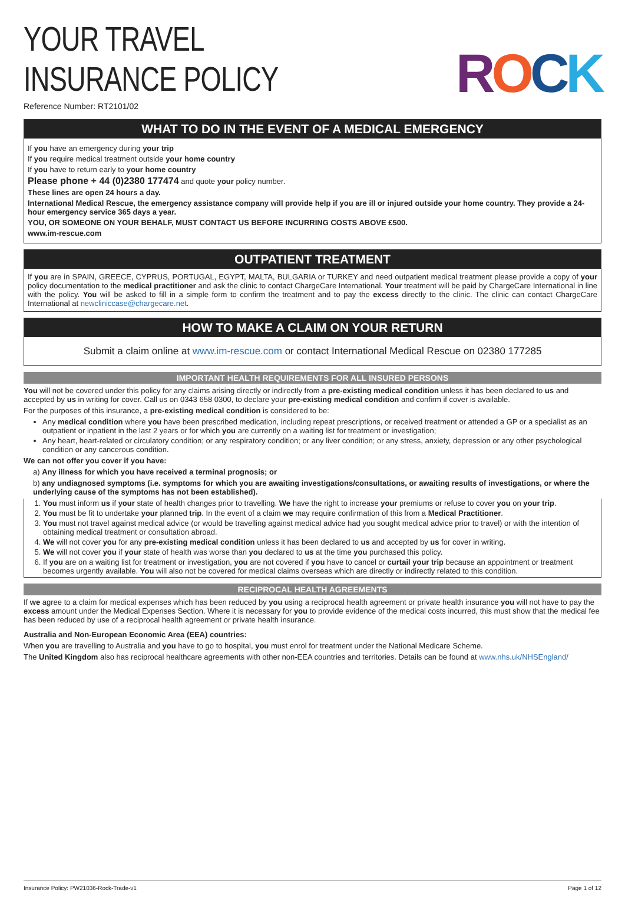ROCK
YOUR TRAVEL
INSURANCE POLICY
Reference Number: RT2101/02
WHAT TO DO IN THE EVENT OF A MEDICAL EMERGENCY
If you have an emergency during your trip
If you require medical treatment outside your home country
If you have to return early to your home country
Please phone + 44 (0)2380 177474 and quote your policy number.
These lines are open 24 hours a day.
International Medical Rescue, the emergency assistance company will provide help if you are ill or injured outside your home country. They provide a 24-hour emergency service 365 days a year.
YOU, OR SOMEONE ON YOUR BEHALF, MUST CONTACT US BEFORE INCURRING COSTS ABOVE £500.
www.im-rescue.com
OUTPATIENT TREATMENT
If you are in SPAIN, GREECE, CYPRUS, PORTUGAL, EGYPT, MALTA, BULGARIA or TURKEY and need outpatient medical treatment please provide a copy of your policy documentation to the medical practitioner and ask the clinic to contact ChargeCare International. Your treatment will be paid by ChargeCare International in line with the policy. You will be asked to fill in a simple form to confirm the treatment and to pay the excess directly to the clinic. The clinic can contact ChargeCare International at newcliniccase@chargecare.net.
HOW TO MAKE A CLAIM ON YOUR RETURN
Submit a claim online at www.im-rescue.com or contact International Medical Rescue on 02380 177285
IMPORTANT HEALTH REQUIREMENTS FOR ALL INSURED PERSONS
You will not be covered under this policy for any claims arising directly or indirectly from a pre-existing medical condition unless it has been declared to us and accepted by us in writing for cover. Call us on 0343 658 0300, to declare your pre-existing medical condition and confirm if cover is available.
For the purposes of this insurance, a pre-existing medical condition is considered to be:
Any medical condition where you have been prescribed medication, including repeat prescriptions, or received treatment or attended a GP or a specialist as an outpatient or inpatient in the last 2 years or for which you are currently on a waiting list for treatment or investigation;
Any heart, heart-related or circulatory condition; or any respiratory condition; or any liver condition; or any stress, anxiety, depression or any other psychological condition or any cancerous condition.
We can not offer you cover if you have:
a) Any illness for which you have received a terminal prognosis; or
b) any undiagnosed symptoms (i.e. symptoms for which you are awaiting investigations/consultations, or awaiting results of investigations, or where the underlying cause of the symptoms has not been established).
1. You must inform us if your state of health changes prior to travelling. We have the right to increase your premiums or refuse to cover you on your trip.
2. You must be fit to undertake your planned trip. In the event of a claim we may require confirmation of this from a Medical Practitioner.
3. You must not travel against medical advice (or would be travelling against medical advice had you sought medical advice prior to travel) or with the intention of obtaining medical treatment or consultation abroad.
4. We will not cover you for any pre-existing medical condition unless it has been declared to us and accepted by us for cover in writing.
5. We will not cover you if your state of health was worse than you declared to us at the time you purchased this policy.
6. If you are on a waiting list for treatment or investigation, you are not covered if you have to cancel or curtail your trip because an appointment or treatment becomes urgently available. You will also not be covered for medical claims overseas which are directly or indirectly related to this condition.
RECIPROCAL HEALTH AGREEMENTS
If we agree to a claim for medical expenses which has been reduced by you using a reciprocal health agreement or private health insurance you will not have to pay the excess amount under the Medical Expenses Section. Where it is necessary for you to provide evidence of the medical costs incurred, this must show that the medical fee has been reduced by use of a reciprocal health agreement or private health insurance.
Australia and Non-European Economic Area (EEA) countries:
When you are travelling to Australia and you have to go to hospital, you must enrol for treatment under the National Medicare Scheme.
The United Kingdom also has reciprocal healthcare agreements with other non-EEA countries and territories. Details can be found at www.nhs.uk/NHSEngland/
Insurance Policy: PW21036-Rock-Trade-v1 Page 1 of 12